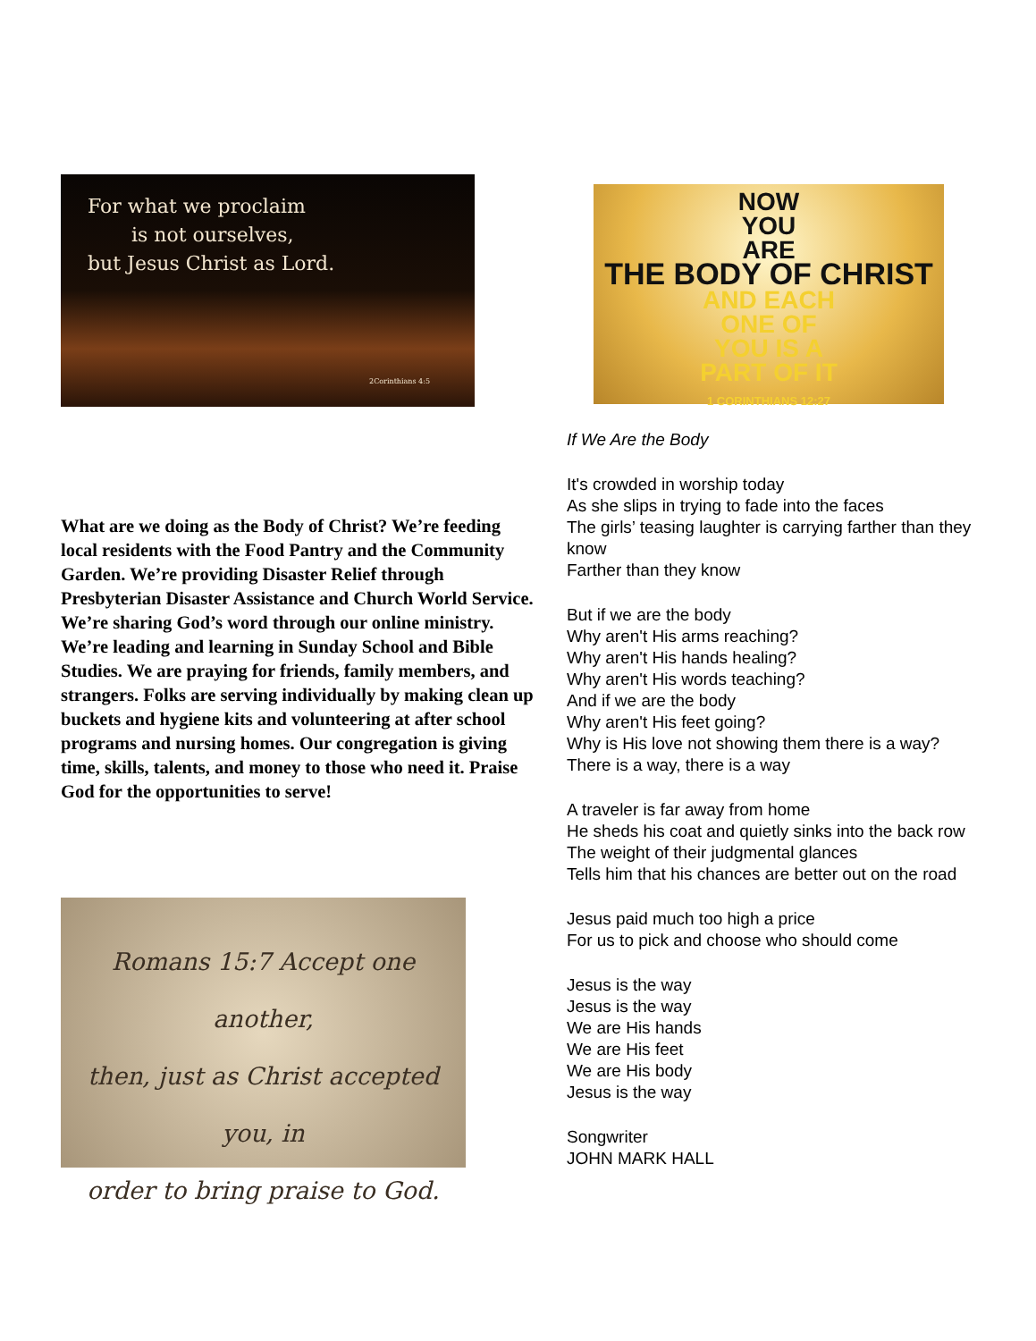For what we proclaim
is not ourselves,
but Jesus Christ as Lord.
2Corinthians 4:5
What are we doing as the Body of Christ? We’re feeding local residents with the Food Pantry and the Community Garden. We’re providing Disaster Relief through Presbyterian Disaster Assistance and Church World Service. We’re sharing God’s word through our online ministry. We’re leading and learning in Sunday School and Bible Studies. We are praying for friends, family members, and strangers. Folks are serving individually by making clean up buckets and hygiene kits and volunteering at after school programs and nursing homes. Our congregation is giving time, skills, talents, and money to those who need it. Praise God for the opportunities to serve!
Romans 15:7 Accept one another,
then, just as Christ accepted you, in
order to bring praise to God.
NOW
YOU
ARE
THE BODY OF CHRIST
AND EACH
ONE OF
YOU IS A
PART OF IT
1 CORINTHIANS 12:27
If We Are the Body
It's crowded in worship today
As she slips in trying to fade into the faces
The girls’ teasing laughter is carrying farther than they know
Farther than they know
But if we are the body
Why aren't His arms reaching?
Why aren't His hands healing?
Why aren't His words teaching?
And if we are the body
Why aren't His feet going?
Why is His love not showing them there is a way?
There is a way, there is a way
A traveler is far away from home
He sheds his coat and quietly sinks into the back row
The weight of their judgmental glances
Tells him that his chances are better out on the road
Jesus paid much too high a price
For us to pick and choose who should come
Jesus is the way
Jesus is the way
We are His hands
We are His feet
We are His body
Jesus is the way
Songwriter
JOHN MARK HALL